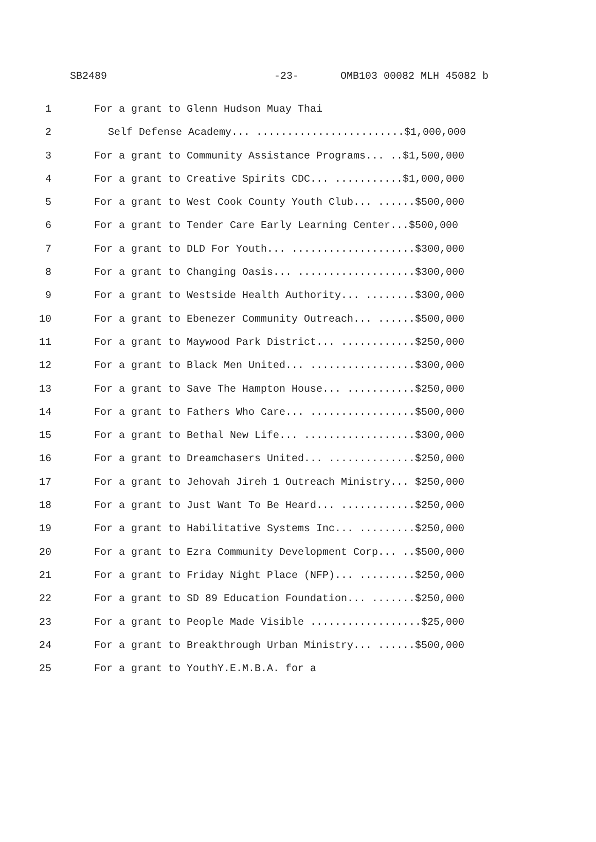SB2489 -23- OMB103 00082 MLH 45082 b
1 For a grant to Glenn Hudson Muay Thai
2 Self Defense Academy... ........................$1,000,000
3 For a grant to Community Assistance Programs... ..$1,500,000
4 For a grant to Creative Spirits CDC... ...........$1,000,000
5 For a grant to West Cook County Youth Club... ......$500,000
6 For a grant to Tender Care Early Learning Center...$500,000
7 For a grant to DLD For Youth... ....................$300,000
8 For a grant to Changing Oasis... ...................$300,000
9 For a grant to Westside Health Authority... ........$300,000
10 For a grant to Ebenezer Community Outreach... ......$500,000
11 For a grant to Maywood Park District... ............$250,000
12 For a grant to Black Men United... .................$300,000
13 For a grant to Save The Hampton House... ...........$250,000
14 For a grant to Fathers Who Care... .................$500,000
15 For a grant to Bethal New Life... ..................$300,000
16 For a grant to Dreamchasers United... ..............$250,000
17 For a grant to Jehovah Jireh 1 Outreach Ministry... $250,000
18 For a grant to Just Want To Be Heard... ............$250,000
19 For a grant to Habilitative Systems Inc... .........$250,000
20 For a grant to Ezra Community Development Corp... ..$500,000
21 For a grant to Friday Night Place (NFP)... .........$250,000
22 For a grant to SD 89 Education Foundation... .......$250,000
23 For a grant to People Made Visible ..................$25,000
24 For a grant to Breakthrough Urban Ministry... ......$500,000
25 For a grant to YouthY.E.M.B.A. for a